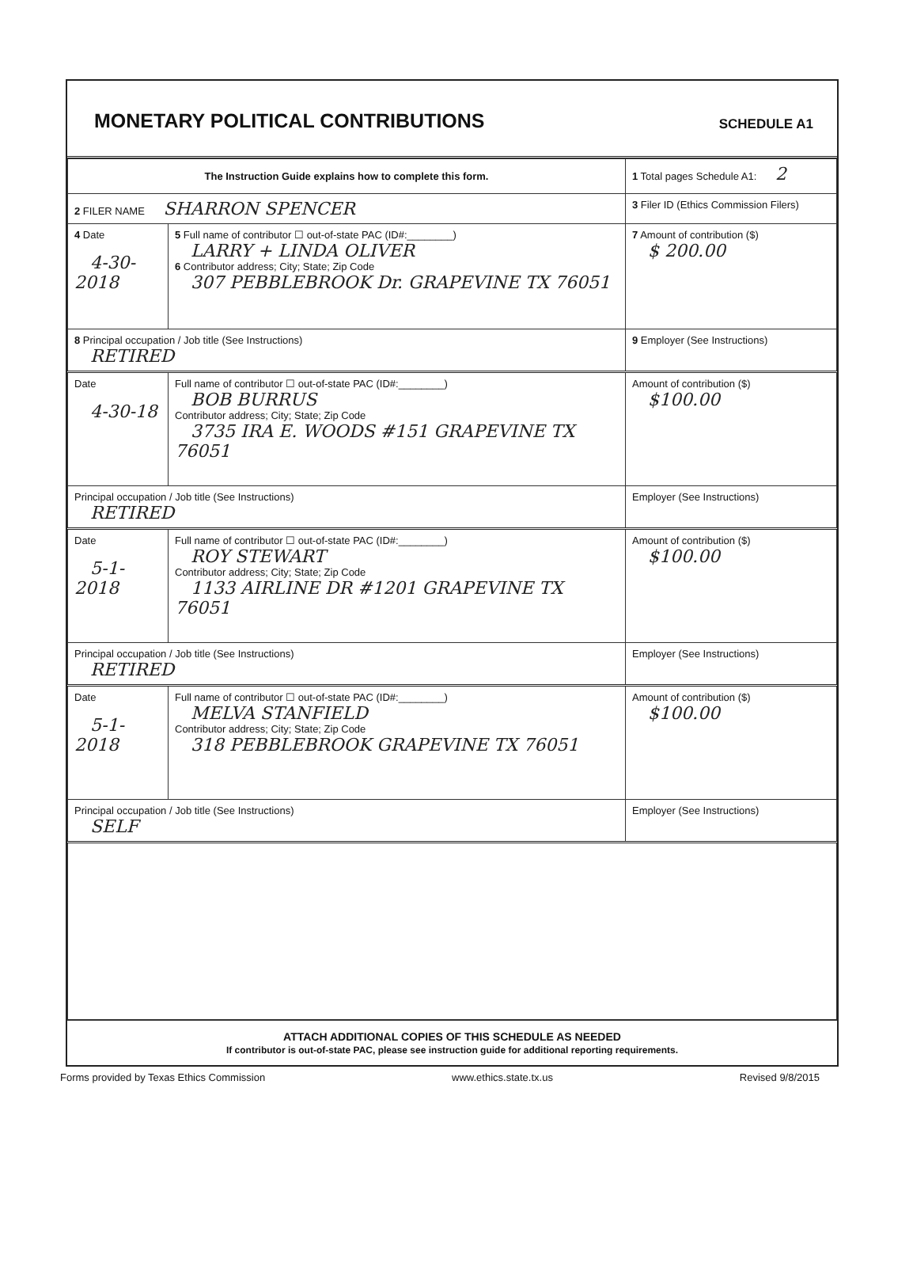MONETARY POLITICAL CONTRIBUTIONS
SCHEDULE A1
| The Instruction Guide explains how to complete this form. | | | 1 Total pages Schedule A1: 2 |
| 2 FILER NAME SHARRON SPENCER | | | 3 Filer ID (Ethics Commission Filers) |
| 4 Date 4-30-2018 | 5 Full name of contributor ☐ out-of-state PAC (ID#:________) LARRY + LINDA OLIVER 6 Contributor address; City; State; Zip Code 307 PEBBLEBROOK Dr. GRAPEVINE TX 76051 | | 7 Amount of contribution ($) $ 200.00 |
| 8 Principal occupation / Job title (See Instructions) RETIRED | | 9 Employer (See Instructions) | |
| Date 4-30-18 | Full name of contributor ☐ out-of-state PAC (ID#:________) BOB BURRUS Contributor address; City; State; Zip Code 3735 IRA E. WOODS #151 GRAPEVINE TX 76051 | | Amount of contribution ($) $100.00 |
| Principal occupation / Job title (See Instructions) RETIRED | | Employer (See Instructions) | |
| Date 5-1-2018 | Full name of contributor ☐ out-of-state PAC (ID#:________) ROY STEWART Contributor address; City; State; Zip Code 1133 AIRLINE DR #1201 GRAPEVINE TX 76051 | | Amount of contribution ($) $100.00 |
| Principal occupation / Job title (See Instructions) RETIRED | | Employer (See Instructions) | |
| Date 5-1-2018 | Full name of contributor ☐ out-of-state PAC (ID#:________) MELVA STANFIELD Contributor address; City; State; Zip Code 318 PEBBLEBROOK GRAPEVINE TX 76051 | | Amount of contribution ($) $100.00 |
| Principal occupation / Job title (See Instructions) SELF | | Employer (See Instructions) | |
ATTACH ADDITIONAL COPIES OF THIS SCHEDULE AS NEEDED
If contributor is out-of-state PAC, please see instruction guide for additional reporting requirements.
Forms provided by Texas Ethics Commission www.ethics.state.tx.us Revised 9/8/2015